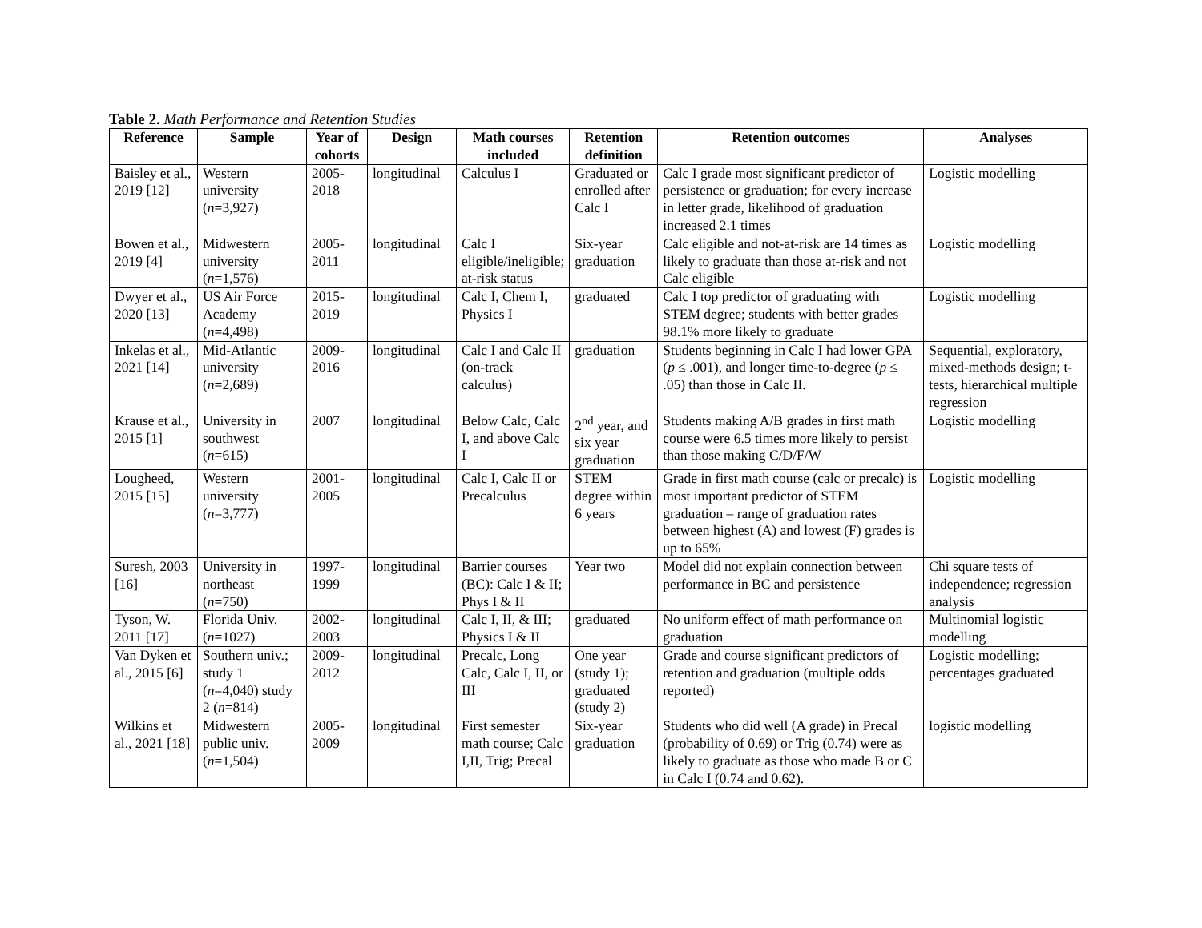Table 2. Math Performance and Retention Studies
| Reference | Sample | Year of cohorts | Design | Math courses included | Retention definition | Retention outcomes | Analyses |
| --- | --- | --- | --- | --- | --- | --- | --- |
| Baisley et al., 2019 [12] | Western university ( n =3,927) | 2005-2018 | longitudinal | Calculus I | Graduated or enrolled after Calc I | Calc I grade most significant predictor of persistence or graduation; for every increase in letter grade, likelihood of graduation increased 2.1 times | Logistic modelling |
| Bowen et al., 2019 [4] | Midwestern university ( n =1,576) | 2005-2011 | longitudinal | Calc I eligible/ineligible; at-risk status | Six-year graduation | Calc eligible and not-at-risk are 14 times as likely to graduate than those at-risk and not Calc eligible | Logistic modelling |
| Dwyer et al., 2020 [13] | US Air Force Academy ( n =4,498) | 2015-2019 | longitudinal | Calc I, Chem I, Physics I | graduated | Calc I top predictor of graduating with STEM degree; students with better grades 98.1% more likely to graduate | Logistic modelling |
| Inkelas et al., 2021 [14] | Mid-Atlantic university ( n =2,689) | 2009-2016 | longitudinal | Calc I and Calc II (on-track calculus) | graduation | Students beginning in Calc I had lower GPA ( p ≤ .001), and longer time-to-degree ( p ≤ .05) than those in Calc II. | Sequential, exploratory, mixed-methods design; t-tests, hierarchical multiple regression |
| Krause et al., 2015 [1] | University in southwest ( n =615) | 2007 | longitudinal | Below Calc, Calc I, and above Calc I | 2<sup>nd</sup> year, and six year graduation | Students making A/B grades in first math course were 6.5 times more likely to persist than those making C/D/F/W | Logistic modelling |
| Lougheed, 2015 [15] | Western university ( n =3,777) | 2001-2005 | longitudinal | Calc I, Calc II or Precalculus | STEM degree within 6 years | Grade in first math course (calc or precalc) is most important predictor of STEM graduation – range of graduation rates between highest (A) and lowest (F) grades is up to 65% | Logistic modelling |
| Suresh, 2003 [16] | University in northeast ( n =750) | 1997-1999 | longitudinal | Barrier courses (BC): Calc I & II; Phys I & II | Year two | Model did not explain connection between performance in BC and persistence | Chi square tests of independence; regression analysis |
| Tyson, W. 2011 [17] | Florida Univ. ( n =1027) | 2002-2003 | longitudinal | Calc I, II, & III; Physics I & II | graduated | No uniform effect of math performance on graduation | Multinomial logistic modelling |
| Van Dyken et al., 2015 [6] | Southern univ.; study 1 ( n =4,040) study 2 ( n =814) | 2009-2012 | longitudinal | Precalc, Long Calc, Calc I, II, or III | One year (study 1); graduated (study 2) | Grade and course significant predictors of retention and graduation (multiple odds reported) | Logistic modelling; percentages graduated |
| Wilkins et al., 2021 [18] | Midwestern public univ. ( n =1,504) | 2005-2009 | longitudinal | First semester math course; Calc I,II, Trig; Precal | Six-year graduation | Students who did well (A grade) in Precal (probability of 0.69) or Trig (0.74) were as likely to graduate as those who made B or C in Calc I (0.74 and 0.62). | logistic modelling |